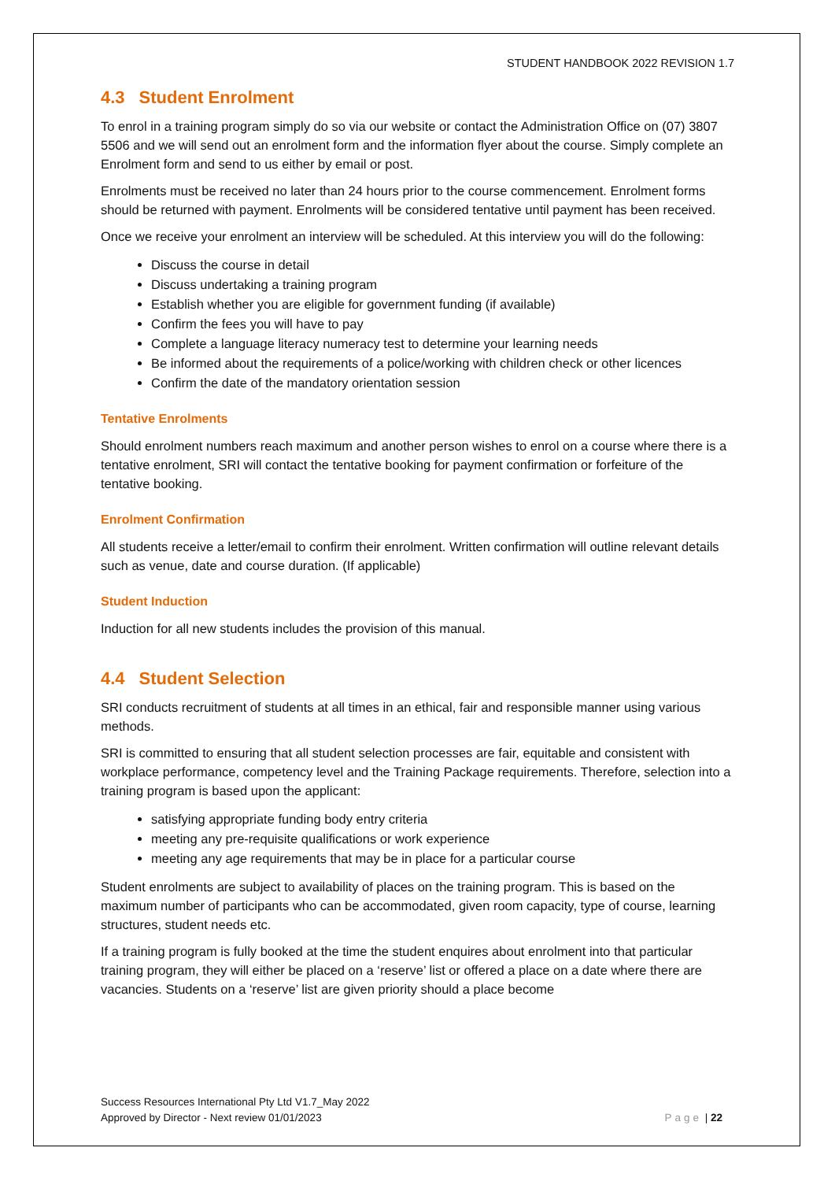STUDENT HANDBOOK 2022 REVISION 1.7
4.3 Student Enrolment
To enrol in a training program simply do so via our website or contact the Administration Office on (07) 3807 5506 and we will send out an enrolment form and the information flyer about the course. Simply complete an Enrolment form and send to us either by email or post.
Enrolments must be received no later than 24 hours prior to the course commencement. Enrolment forms should be returned with payment. Enrolments will be considered tentative until payment has been received.
Once we receive your enrolment an interview will be scheduled. At this interview you will do the following:
Discuss the course in detail
Discuss undertaking a training program
Establish whether you are eligible for government funding (if available)
Confirm the fees you will have to pay
Complete a language literacy numeracy test to determine your learning needs
Be informed about the requirements of a police/working with children check or other licences
Confirm the date of the mandatory orientation session
Tentative Enrolments
Should enrolment numbers reach maximum and another person wishes to enrol on a course where there is a tentative enrolment, SRI will contact the tentative booking for payment confirmation or forfeiture of the tentative booking.
Enrolment Confirmation
All students receive a letter/email to confirm their enrolment. Written confirmation will outline relevant details such as venue, date and course duration. (If applicable)
Student Induction
Induction for all new students includes the provision of this manual.
4.4 Student Selection
SRI conducts recruitment of students at all times in an ethical, fair and responsible manner using various methods.
SRI is committed to ensuring that all student selection processes are fair, equitable and consistent with workplace performance, competency level and the Training Package requirements. Therefore, selection into a training program is based upon the applicant:
satisfying appropriate funding body entry criteria
meeting any pre-requisite qualifications or work experience
meeting any age requirements that may be in place for a particular course
Student enrolments are subject to availability of places on the training program. This is based on the maximum number of participants who can be accommodated, given room capacity, type of course, learning structures, student needs etc.
If a training program is fully booked at the time the student enquires about enrolment into that particular training program, they will either be placed on a ‘reserve’ list or offered a place on a date where there are vacancies. Students on a ‘reserve’ list are given priority should a place become
Success Resources International Pty Ltd V1.7_May 2022
Approved by Director - Next review 01/01/2023
Page | 22